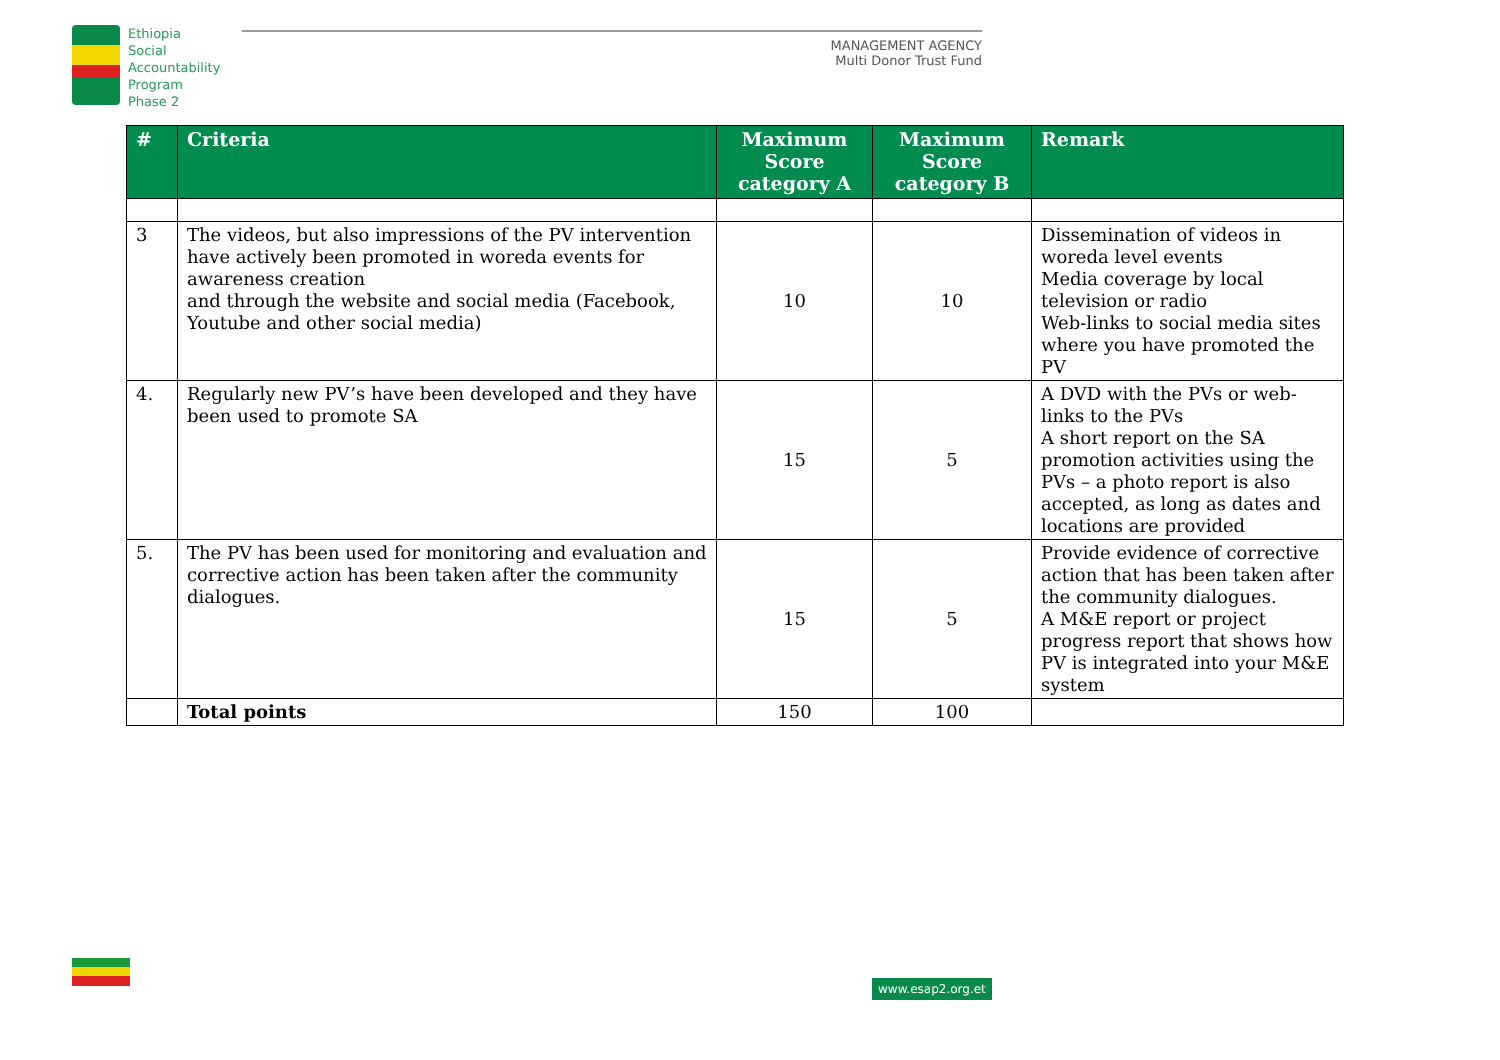Ethiopia
Social
Accountability
Program
Phase 2
MANAGEMENT AGENCY
Multi Donor Trust Fund
| # | Criteria | Maximum Score category A | Maximum Score category B | Remark |
| --- | --- | --- | --- | --- |
| 3 | The videos, but also impressions of the PV intervention have actively been promoted in woreda events for awareness creation and through the website and social media (Facebook, Youtube and other social media) | 10 | 10 | Dissemination of videos in woreda level events Media coverage by local television or radio Web-links to social media sites where you have promoted the PV |
| 4. | Regularly new PV’s have been developed and they have been used to promote SA | 15 | 5 | A DVD with the PVs or web-links to the PVs A short report on the SA promotion activities using the PVs – a photo report is also accepted, as long as dates and locations are provided |
| 5. | The PV has been used for monitoring and evaluation and corrective action has been taken after the community dialogues. | 15 | 5 | Provide evidence of corrective action that has been taken after the community dialogues. A M&E report or project progress report that shows how PV is integrated into your M&E system |
| | Total points | 150 | 100 | |
www.esap2.org.et